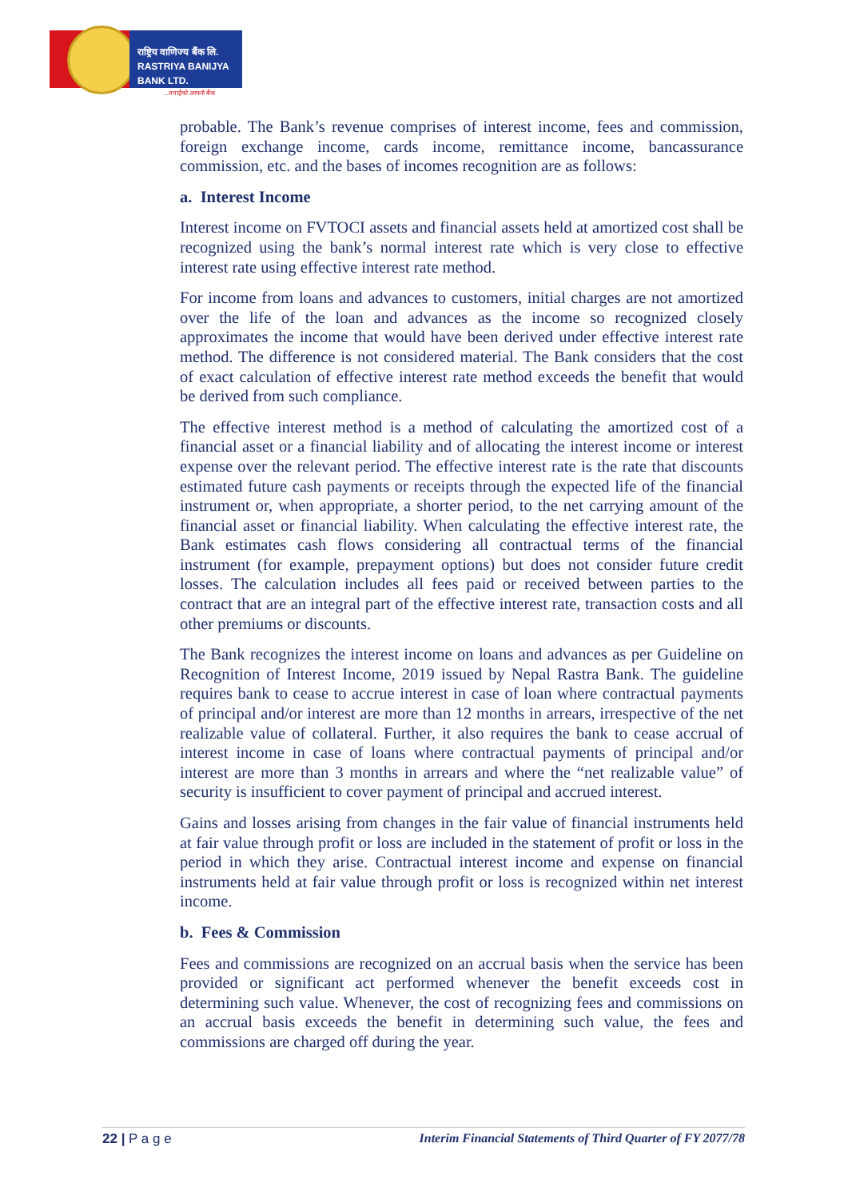राष्ट्रिय वाणिज्य बैंक लि.
RASTRIYA BANIJYA BANK LTD.
...तपाईंको आफ्नो बैंक
probable. The Bank’s revenue comprises of interest income, fees and commission, foreign exchange income, cards income, remittance income, bancassurance commission, etc. and the bases of incomes recognition are as follows:
a. Interest Income
Interest income on FVTOCI assets and financial assets held at amortized cost shall be recognized using the bank’s normal interest rate which is very close to effective interest rate using effective interest rate method.
For income from loans and advances to customers, initial charges are not amortized over the life of the loan and advances as the income so recognized closely approximates the income that would have been derived under effective interest rate method. The difference is not considered material. The Bank considers that the cost of exact calculation of effective interest rate method exceeds the benefit that would be derived from such compliance.
The effective interest method is a method of calculating the amortized cost of a financial asset or a financial liability and of allocating the interest income or interest expense over the relevant period. The effective interest rate is the rate that discounts estimated future cash payments or receipts through the expected life of the financial instrument or, when appropriate, a shorter period, to the net carrying amount of the financial asset or financial liability. When calculating the effective interest rate, the Bank estimates cash flows considering all contractual terms of the financial instrument (for example, prepayment options) but does not consider future credit losses. The calculation includes all fees paid or received between parties to the contract that are an integral part of the effective interest rate, transaction costs and all other premiums or discounts.
The Bank recognizes the interest income on loans and advances as per Guideline on Recognition of Interest Income, 2019 issued by Nepal Rastra Bank. The guideline requires bank to cease to accrue interest in case of loan where contractual payments of principal and/or interest are more than 12 months in arrears, irrespective of the net realizable value of collateral. Further, it also requires the bank to cease accrual of interest income in case of loans where contractual payments of principal and/or interest are more than 3 months in arrears and where the “net realizable value” of security is insufficient to cover payment of principal and accrued interest.
Gains and losses arising from changes in the fair value of financial instruments held at fair value through profit or loss are included in the statement of profit or loss in the period in which they arise. Contractual interest income and expense on financial instruments held at fair value through profit or loss is recognized within net interest income.
b. Fees & Commission
Fees and commissions are recognized on an accrual basis when the service has been provided or significant act performed whenever the benefit exceeds cost in determining such value. Whenever, the cost of recognizing fees and commissions on an accrual basis exceeds the benefit in determining such value, the fees and commissions are charged off during the year.
22 | P a g e Interim Financial Statements of Third Quarter of FY 2077/78